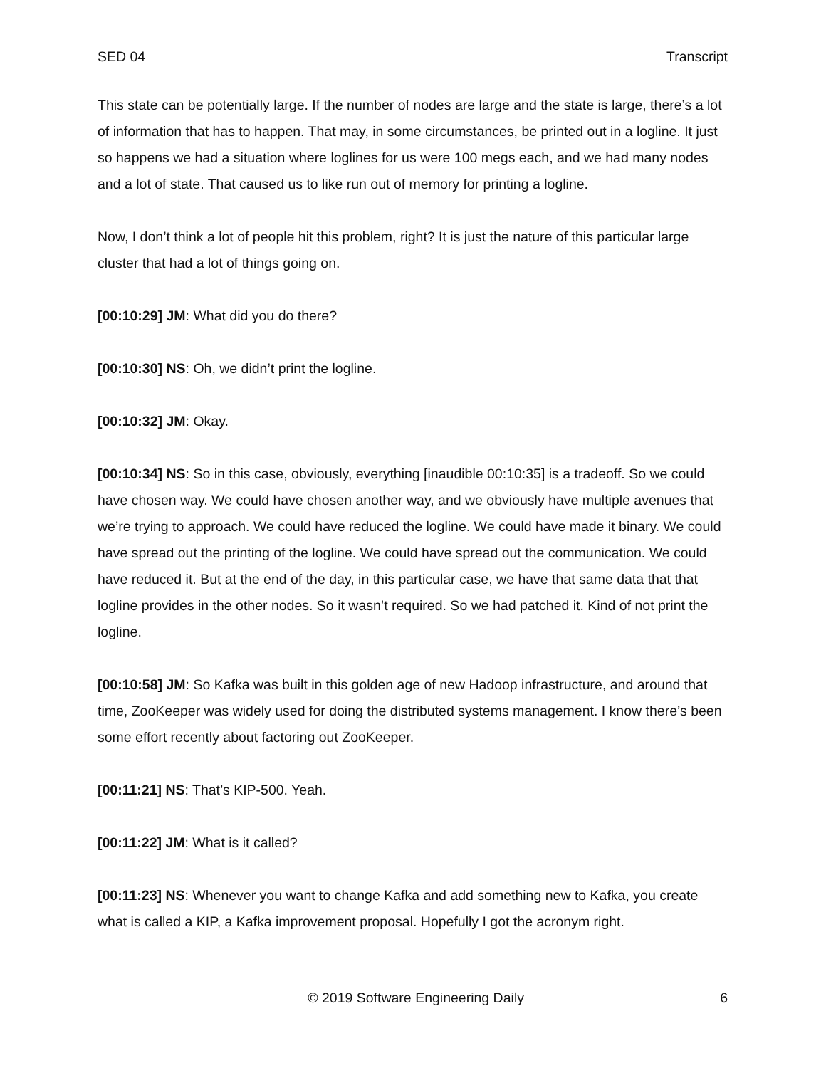SED 04 Transcript
This state can be potentially large. If the number of nodes are large and the state is large, there’s a lot of information that has to happen. That may, in some circumstances, be printed out in a logline. It just so happens we had a situation where loglines for us were 100 megs each, and we had many nodes and a lot of state. That caused us to like run out of memory for printing a logline.
Now, I don’t think a lot of people hit this problem, right? It is just the nature of this particular large cluster that had a lot of things going on.
[00:10:29] JM: What did you do there?
[00:10:30] NS: Oh, we didn’t print the logline.
[00:10:32] JM: Okay.
[00:10:34] NS: So in this case, obviously, everything [inaudible 00:10:35] is a tradeoff. So we could have chosen way. We could have chosen another way, and we obviously have multiple avenues that we’re trying to approach. We could have reduced the logline. We could have made it binary. We could have spread out the printing of the logline. We could have spread out the communication. We could have reduced it. But at the end of the day, in this particular case, we have that same data that that logline provides in the other nodes. So it wasn’t required. So we had patched it. Kind of not print the logline.
[00:10:58] JM: So Kafka was built in this golden age of new Hadoop infrastructure, and around that time, ZooKeeper was widely used for doing the distributed systems management. I know there’s been some effort recently about factoring out ZooKeeper.
[00:11:21] NS: That’s KIP-500. Yeah.
[00:11:22] JM: What is it called?
[00:11:23] NS: Whenever you want to change Kafka and add something new to Kafka, you create what is called a KIP, a Kafka improvement proposal. Hopefully I got the acronym right.
© 2019 Software Engineering Daily 6